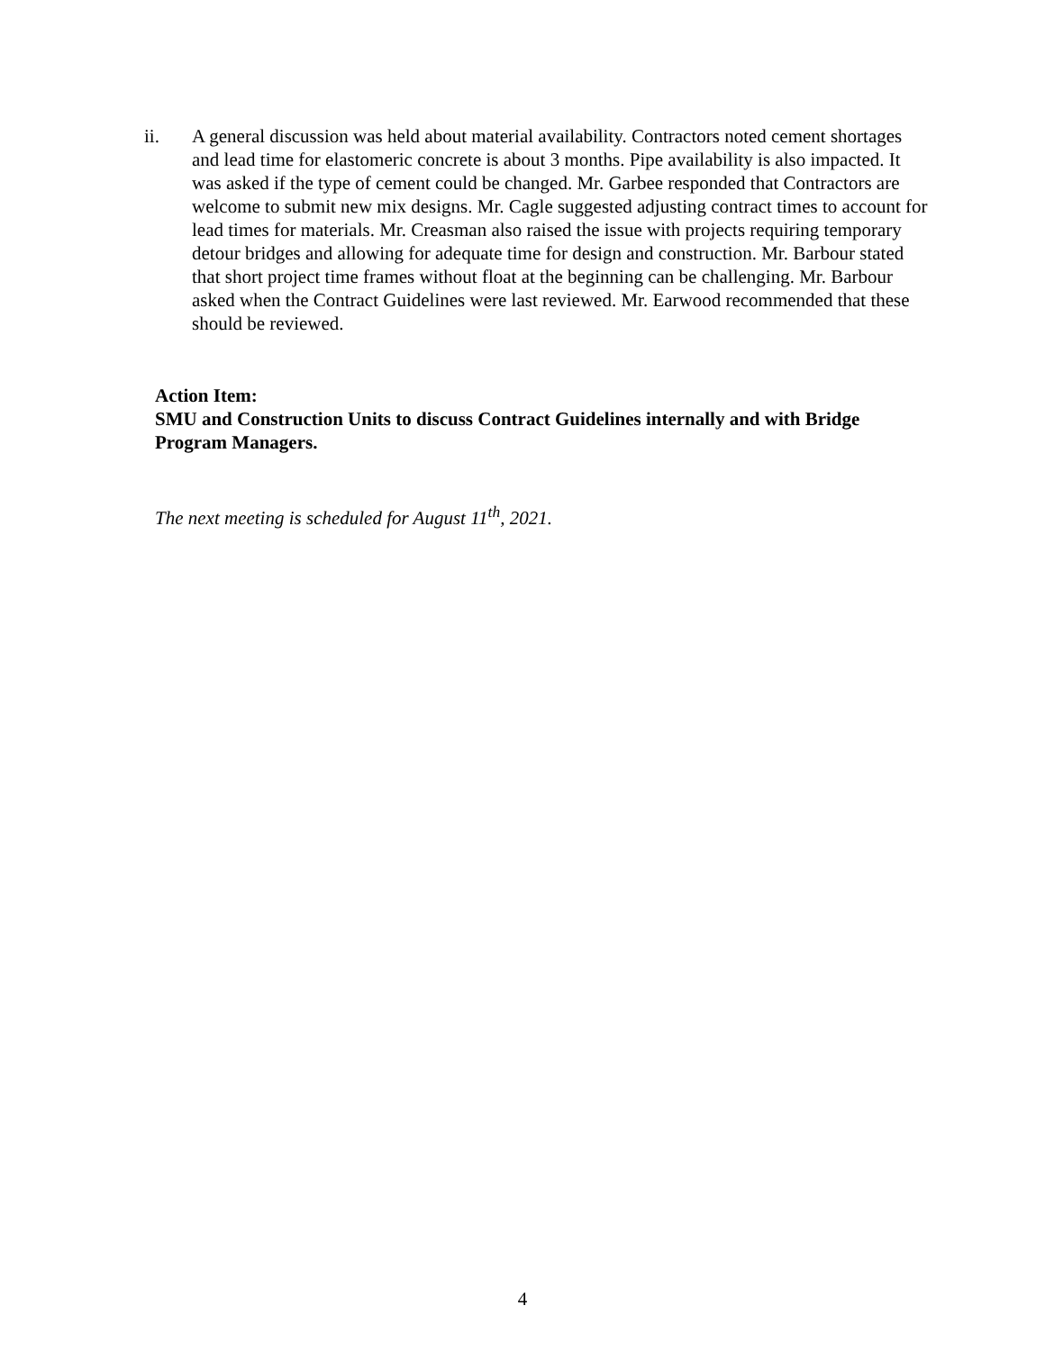ii. A general discussion was held about material availability. Contractors noted cement shortages and lead time for elastomeric concrete is about 3 months. Pipe availability is also impacted. It was asked if the type of cement could be changed. Mr. Garbee responded that Contractors are welcome to submit new mix designs. Mr. Cagle suggested adjusting contract times to account for lead times for materials. Mr. Creasman also raised the issue with projects requiring temporary detour bridges and allowing for adequate time for design and construction. Mr. Barbour stated that short project time frames without float at the beginning can be challenging. Mr. Barbour asked when the Contract Guidelines were last reviewed. Mr. Earwood recommended that these should be reviewed.
Action Item:
SMU and Construction Units to discuss Contract Guidelines internally and with Bridge Program Managers.
The next meeting is scheduled for August 11<sup>th</sup>, 2021.
4